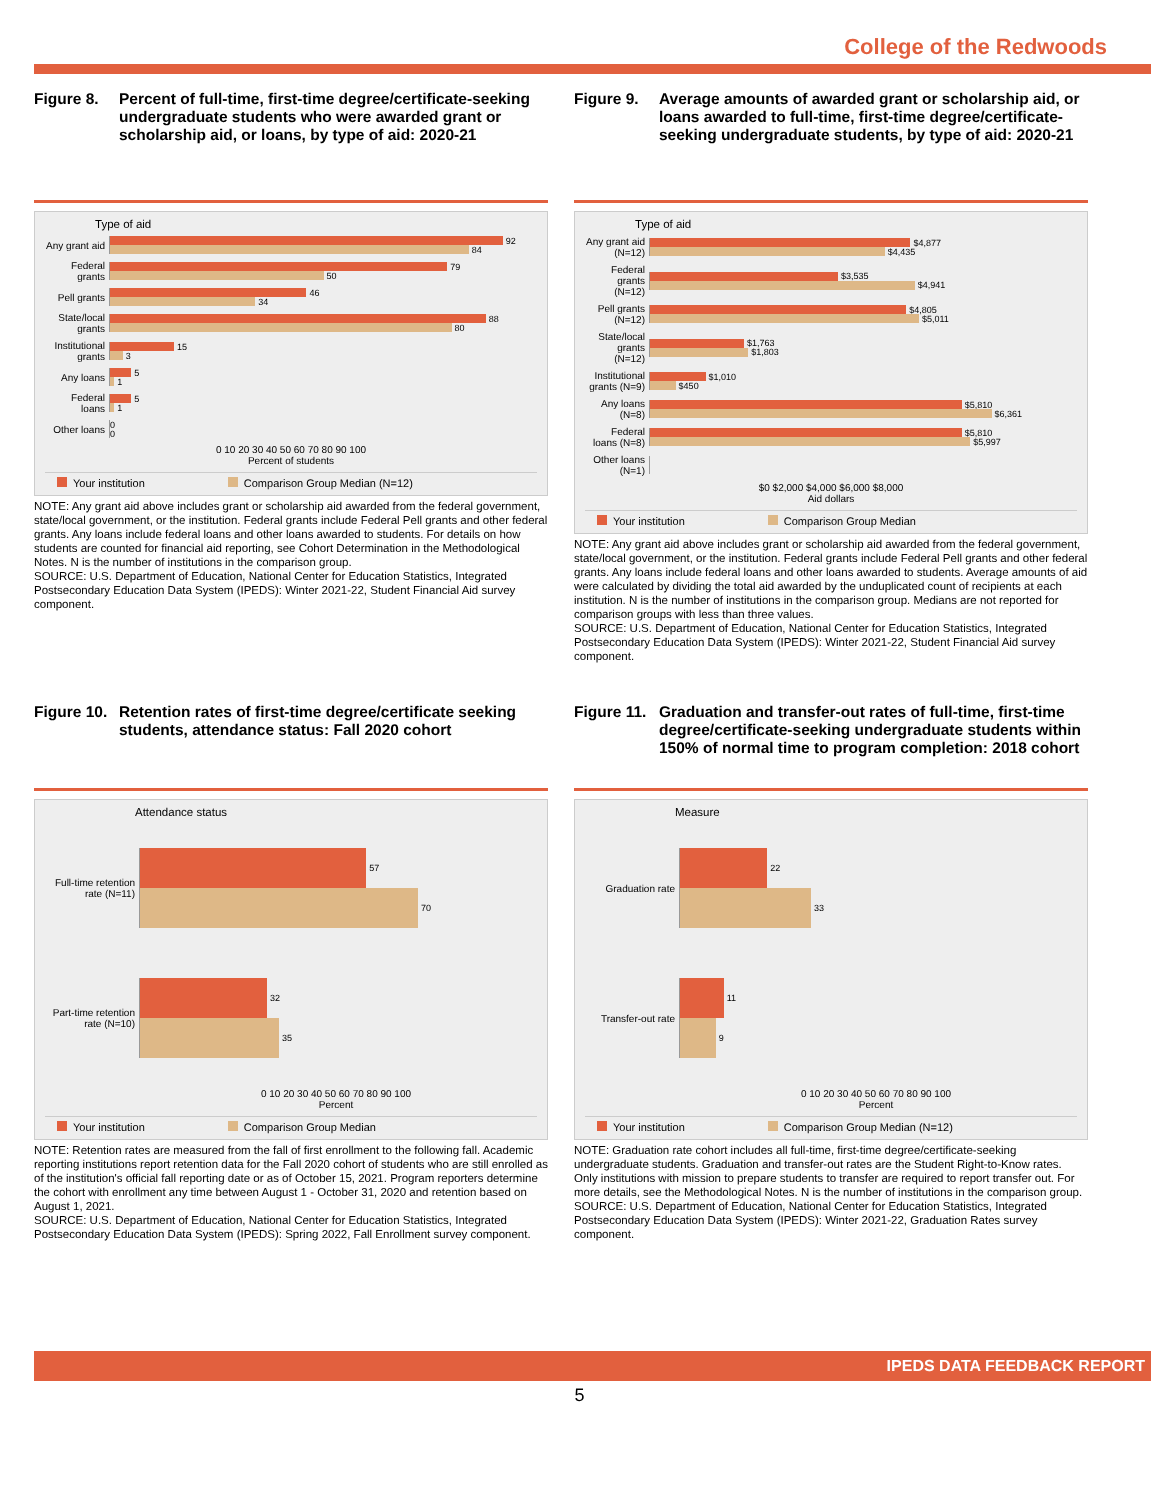College of the Redwoods
Figure 8. Percent of full-time, first-time degree/certificate-seeking undergraduate students who were awarded grant or scholarship aid, or loans, by type of aid: 2020-21
Type of aid
Any grant aid
92
84
Federal grants
79
50
Pell grants
46
34
State/local grants
88
80
Institutional grants
15
3
Any loans
5
1
Federal loans
5
1
Other loans
0
0
0 10 20 30 40 50 60 70 80 90 100
Percent of students
Your institution Comparison Group Median (N=12)
NOTE: Any grant aid above includes grant or scholarship aid awarded from the federal government, state/local government, or the institution. Federal grants include Federal Pell grants and other federal grants. Any loans include federal loans and other loans awarded to students. For details on how students are counted for financial aid reporting, see Cohort Determination in the Methodological Notes. N is the number of institutions in the comparison group.
SOURCE: U.S. Department of Education, National Center for Education Statistics, Integrated Postsecondary Education Data System (IPEDS): Winter 2021-22, Student Financial Aid survey component.
Figure 9. Average amounts of awarded grant or scholarship aid, or loans awarded to full-time, first-time degree/certificate-seeking undergraduate students, by type of aid: 2020-21
Type of aid
Any grant aid (N=12)
$4,877
$4,435
Federal grants (N=12)
$3,535
$4,941
Pell grants (N=12)
$4,805
$5,011
State/local grants (N=12)
$1,763
$1,803
Institutional grants (N=9)
$1,010
$450
Any loans (N=8)
$5,810
$6,361
Federal loans (N=8)
$5,810
$5,997
Other loans (N=1)
$0 $2,000 $4,000 $6,000 $8,000
Aid dollars
Your institution Comparison Group Median
NOTE: Any grant aid above includes grant or scholarship aid awarded from the federal government, state/local government, or the institution. Federal grants include Federal Pell grants and other federal grants. Any loans include federal loans and other loans awarded to students. Average amounts of aid were calculated by dividing the total aid awarded by the unduplicated count of recipients at each institution. N is the number of institutions in the comparison group. Medians are not reported for comparison groups with less than three values.
SOURCE: U.S. Department of Education, National Center for Education Statistics, Integrated Postsecondary Education Data System (IPEDS): Winter 2021-22, Student Financial Aid survey component.
Figure 10.
Retention rates of first-time degree/certificate seeking students, attendance status: Fall 2020 cohort
Attendance status
Full-time retention rate (N=11)
57
70
Part-time retention rate (N=10)
32
35
0 10 20 30 40 50 60 70 80 90 100
Percent
Your institution Comparison Group Median
NOTE: Retention rates are measured from the fall of first enrollment to the following fall. Academic reporting institutions report retention data for the Fall 2020 cohort of students who are still enrolled as of the institution's official fall reporting date or as of October 15, 2021. Program reporters determine the cohort with enrollment any time between August 1 - October 31, 2020 and retention based on August 1, 2021.
SOURCE: U.S. Department of Education, National Center for Education Statistics, Integrated Postsecondary Education Data System (IPEDS): Spring 2022, Fall Enrollment survey component.
Figure 11.
Graduation and transfer-out rates of full-time, first-time degree/certificate-seeking undergraduate students within 150% of normal time to program completion: 2018 cohort
Measure
Graduation rate
22
33
Transfer-out rate
11
9
0 10 20 30 40 50 60 70 80 90 100
Percent
Your institution Comparison Group Median (N=12)
NOTE: Graduation rate cohort includes all full-time, first-time degree/certificate-seeking undergraduate students. Graduation and transfer-out rates are the Student Right-to-Know rates. Only institutions with mission to prepare students to transfer are required to report transfer out. For more details, see the Methodological Notes. N is the number of institutions in the comparison group.
SOURCE: U.S. Department of Education, National Center for Education Statistics, Integrated Postsecondary Education Data System (IPEDS): Winter 2021-22, Graduation Rates survey component.
IPEDS DATA FEEDBACK REPORT
5